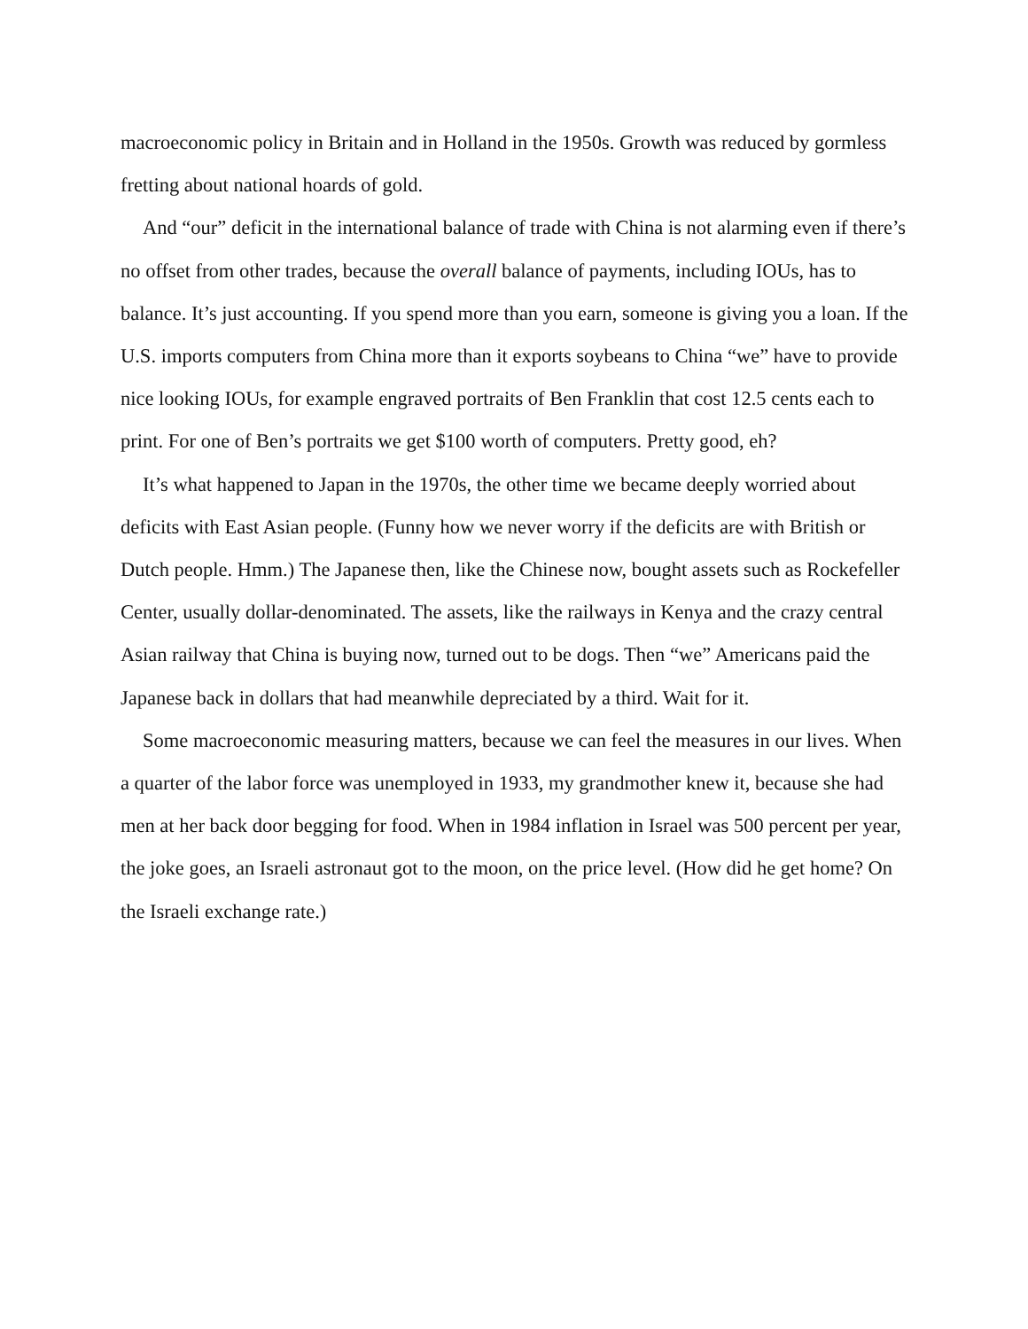macroeconomic policy in Britain and in Holland in the 1950s. Growth was reduced by gormless fretting about national hoards of gold.
And “our” deficit in the international balance of trade with China is not alarming even if there’s no offset from other trades, because the overall balance of payments, including IOUs, has to balance. It’s just accounting. If you spend more than you earn, someone is giving you a loan. If the U.S. imports computers from China more than it exports soybeans to China “we” have to provide nice looking IOUs, for example engraved portraits of Ben Franklin that cost 12.5 cents each to print. For one of Ben’s portraits we get $100 worth of computers. Pretty good, eh?
It’s what happened to Japan in the 1970s, the other time we became deeply worried about deficits with East Asian people. (Funny how we never worry if the deficits are with British or Dutch people. Hmm.) The Japanese then, like the Chinese now, bought assets such as Rockefeller Center, usually dollar-denominated. The assets, like the railways in Kenya and the crazy central Asian railway that China is buying now, turned out to be dogs. Then “we” Americans paid the Japanese back in dollars that had meanwhile depreciated by a third. Wait for it.
Some macroeconomic measuring matters, because we can feel the measures in our lives. When a quarter of the labor force was unemployed in 1933, my grandmother knew it, because she had men at her back door begging for food. When in 1984 inflation in Israel was 500 percent per year, the joke goes, an Israeli astronaut got to the moon, on the price level. (How did he get home? On the Israeli exchange rate.)